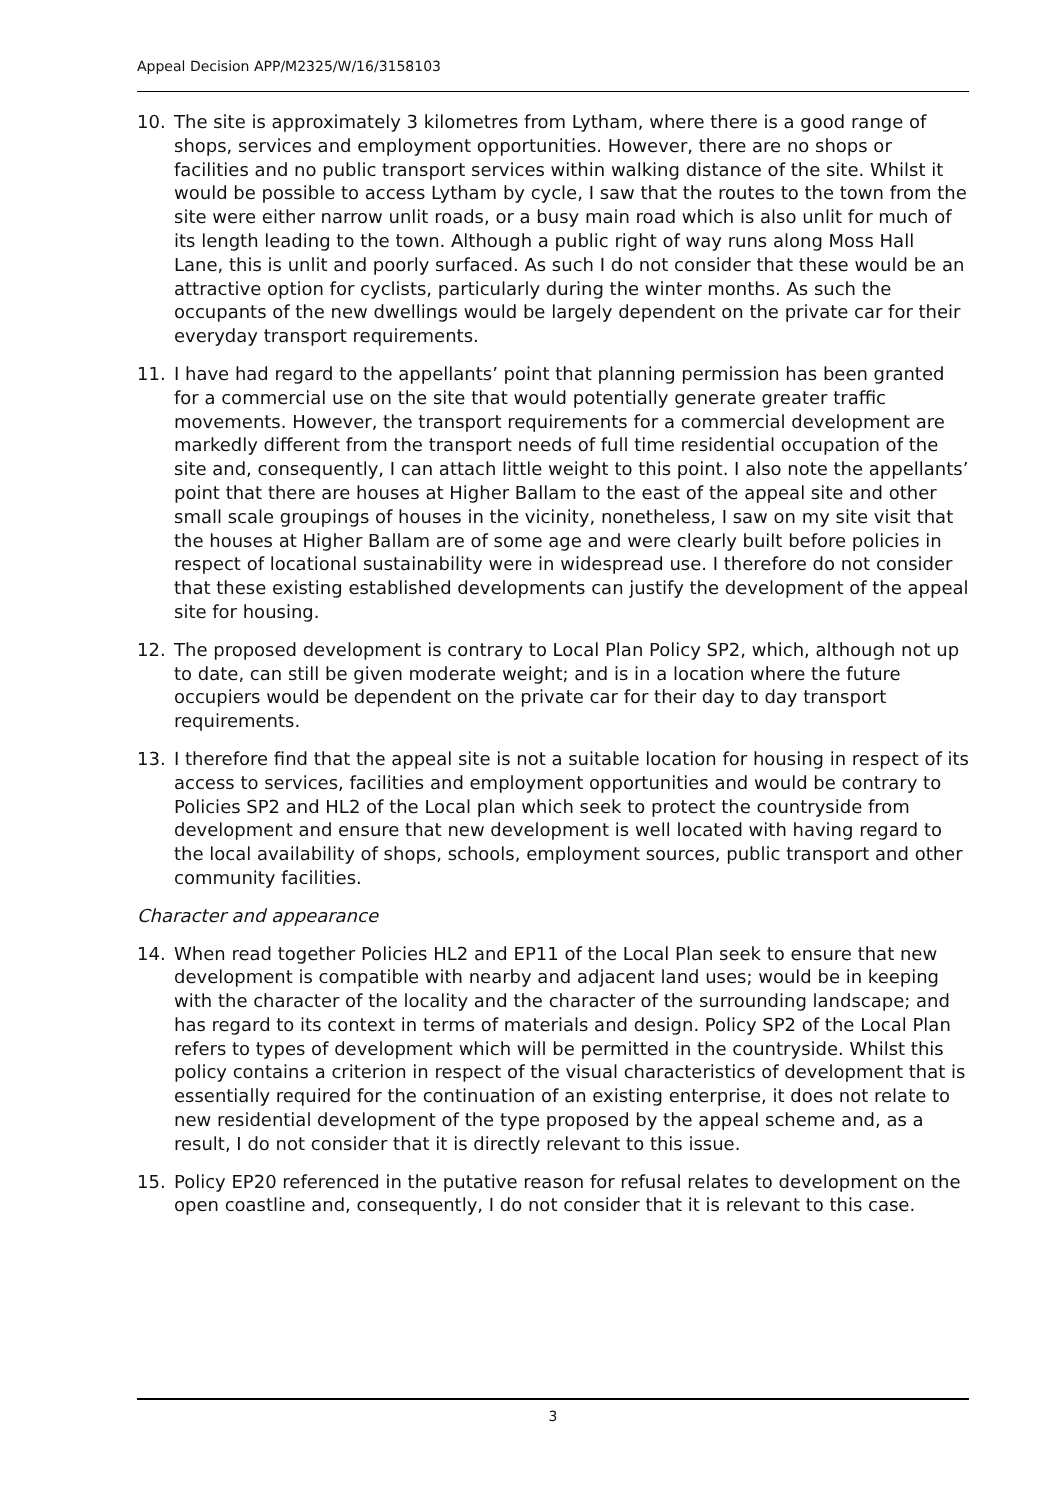Appeal Decision APP/M2325/W/16/3158103
10. The site is approximately 3 kilometres from Lytham, where there is a good range of shops, services and employment opportunities. However, there are no shops or facilities and no public transport services within walking distance of the site. Whilst it would be possible to access Lytham by cycle, I saw that the routes to the town from the site were either narrow unlit roads, or a busy main road which is also unlit for much of its length leading to the town. Although a public right of way runs along Moss Hall Lane, this is unlit and poorly surfaced. As such I do not consider that these would be an attractive option for cyclists, particularly during the winter months. As such the occupants of the new dwellings would be largely dependent on the private car for their everyday transport requirements.
11. I have had regard to the appellants’ point that planning permission has been granted for a commercial use on the site that would potentially generate greater traffic movements. However, the transport requirements for a commercial development are markedly different from the transport needs of full time residential occupation of the site and, consequently, I can attach little weight to this point. I also note the appellants’ point that there are houses at Higher Ballam to the east of the appeal site and other small scale groupings of houses in the vicinity, nonetheless, I saw on my site visit that the houses at Higher Ballam are of some age and were clearly built before policies in respect of locational sustainability were in widespread use. I therefore do not consider that these existing established developments can justify the development of the appeal site for housing.
12. The proposed development is contrary to Local Plan Policy SP2, which, although not up to date, can still be given moderate weight; and is in a location where the future occupiers would be dependent on the private car for their day to day transport requirements.
13. I therefore find that the appeal site is not a suitable location for housing in respect of its access to services, facilities and employment opportunities and would be contrary to Policies SP2 and HL2 of the Local plan which seek to protect the countryside from development and ensure that new development is well located with having regard to the local availability of shops, schools, employment sources, public transport and other community facilities.
Character and appearance
14. When read together Policies HL2 and EP11 of the Local Plan seek to ensure that new development is compatible with nearby and adjacent land uses; would be in keeping with the character of the locality and the character of the surrounding landscape; and has regard to its context in terms of materials and design. Policy SP2 of the Local Plan refers to types of development which will be permitted in the countryside. Whilst this policy contains a criterion in respect of the visual characteristics of development that is essentially required for the continuation of an existing enterprise, it does not relate to new residential development of the type proposed by the appeal scheme and, as a result, I do not consider that it is directly relevant to this issue.
15. Policy EP20 referenced in the putative reason for refusal relates to development on the open coastline and, consequently, I do not consider that it is relevant to this case.
3